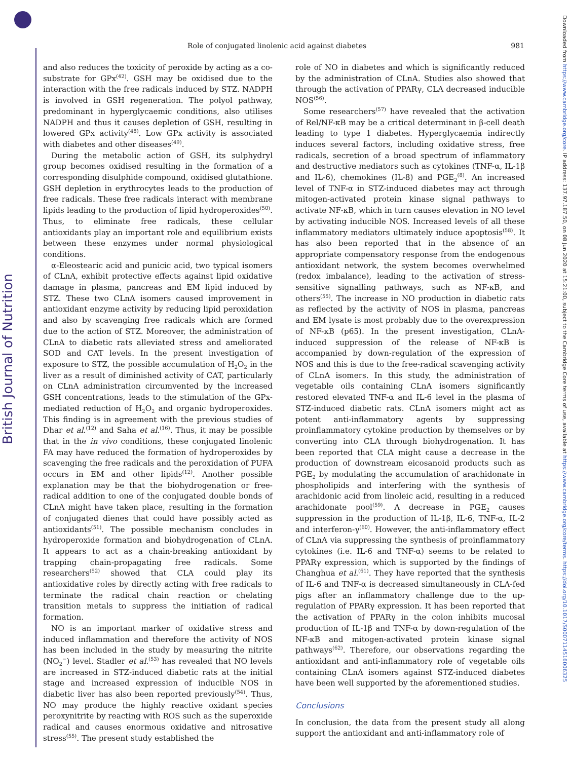British Journal of Nutrition
Downloaded from https://www.cambridge.org/core. IP address: 137.97.187.50, on 08 Jun 2020 at 15:21:00, subject to the Cambridge Core terms of use, available at https://www.cambridge.org/core/terms. https://doi.org/10.1017/S0007114516006325
Role of conjugated linolenic acid against diabetes 981
and also reduces the toxicity of peroxide by acting as a co-substrate for GPx<sup>(42)</sup>. GSH may be oxidised due to the interaction with the free radicals induced by STZ. NADPH is involved in GSH regeneration. The polyol pathway, predominant in hyperglycaemic conditions, also utilises NADPH and thus it causes depletion of GSH, resulting in lowered GPx activity<sup>(48)</sup>. Low GPx activity is associated with diabetes and other diseases<sup>(49)</sup>.
During the metabolic action of GSH, its sulphydryl group becomes oxidised resulting in the formation of a corresponding disulphide compound, oxidised glutathione. GSH depletion in erythrocytes leads to the production of free radicals. These free radicals interact with membrane lipids leading to the production of lipid hydroperoxides<sup>(50)</sup>. Thus, to eliminate free radicals, these cellular antioxidants play an important role and equilibrium exists between these enzymes under normal physiological conditions.
α-Eleostearic acid and punicic acid, two typical isomers of CLnA, exhibit protective effects against lipid oxidative damage in plasma, pancreas and EM lipid induced by STZ. These two CLnA isomers caused improvement in antioxidant enzyme activity by reducing lipid peroxidation and also by scavenging free radicals which are formed due to the action of STZ. Moreover, the administration of CLnA to diabetic rats alleviated stress and ameliorated SOD and CAT levels. In the present investigation of exposure to STZ, the possible accumulation of H<sub>2</sub>O<sub>2</sub> in the liver as a result of diminished activity of CAT, particularly on CLnA administration circumvented by the increased GSH concentrations, leads to the stimulation of the GPx-mediated reduction of H<sub>2</sub>O<sub>2</sub> and organic hydroperoxides. This finding is in agreement with the previous studies of Dhar et al.<sup>(12)</sup> and Saha et al.<sup>(16)</sup>. Thus, it may be possible that in the in vivo conditions, these conjugated linolenic FA may have reduced the formation of hydroperoxides by scavenging the free radicals and the peroxidation of PUFA occurs in EM and other lipids<sup>(12)</sup>. Another possible explanation may be that the biohydrogenation or free-radical addition to one of the conjugated double bonds of CLnA might have taken place, resulting in the formation of conjugated dienes that could have possibly acted as antioxidants<sup>(51)</sup>. The possible mechanism concludes in hydroperoxide formation and biohydrogenation of CLnA. It appears to act as a chain-breaking antioxidant by trapping chain-propagating free radicals. Some researchers<sup>(52)</sup> showed that CLA could play its antioxidative roles by directly acting with free radicals to terminate the radical chain reaction or chelating transition metals to suppress the initiation of radical formation.
NO is an important marker of oxidative stress and induced inflammation and therefore the activity of NOS has been included in the study by measuring the nitrite (NO<sub>2</sub><sup>−</sup>) level. Stadler et al.<sup>(53)</sup> has revealed that NO levels are increased in STZ-induced diabetic rats at the initial stage and increased expression of inducible NOS in diabetic liver has also been reported previously<sup>(54)</sup>. Thus, NO may produce the highly reactive oxidant species peroxynitrite by reacting with ROS such as the superoxide radical and causes enormous oxidative and nitrosative stress<sup>(55)</sup>. The present study established the
role of NO in diabetes and which is significantly reduced by the administration of CLnA. Studies also showed that through the activation of PPARγ, CLA decreased inducible NOS<sup>(56)</sup>.
Some researchers<sup>(57)</sup> have revealed that the activation of Rel/NF-κB may be a critical determinant in β-cell death leading to type 1 diabetes. Hyperglycaemia indirectly induces several factors, including oxidative stress, free radicals, secretion of a broad spectrum of inflammatory and destructive mediators such as cytokines (TNF-α, IL-1β and IL-6), chemokines (IL-8) and PGE<sub>2</sub><sup>(8)</sup>. An increased level of TNF-α in STZ-induced diabetes may act through mitogen-activated protein kinase signal pathways to activate NF-κB, which in turn causes elevation in NO level by activating inducible NOS. Increased levels of all these inflammatory mediators ultimately induce apoptosis<sup>(58)</sup>. It has also been reported that in the absence of an appropriate compensatory response from the endogenous antioxidant network, the system becomes overwhelmed (redox imbalance), leading to the activation of stress-sensitive signalling pathways, such as NF-κB, and others<sup>(55)</sup>. The increase in NO production in diabetic rats as reflected by the activity of NOS in plasma, pancreas and EM lysate is most probably due to the overexpression of NF-κB (p65). In the present investigation, CLnA-induced suppression of the release of NF-κB is accompanied by down-regulation of the expression of NOS and this is due to the free-radical scavenging activity of CLnA isomers. In this study, the administration of vegetable oils containing CLnA isomers significantly restored elevated TNF-α and IL-6 level in the plasma of STZ-induced diabetic rats. CLnA isomers might act as potent anti-inflammatory agents by suppressing proinflammatory cytokine production by themselves or by converting into CLA through biohydrogenation. It has been reported that CLA might cause a decrease in the production of downstream eicosanoid products such as PGE<sub>2</sub> by modulating the accumulation of arachidonate in phospholipids and interfering with the synthesis of arachidonic acid from linoleic acid, resulting in a reduced arachidonate pool<sup>(59)</sup>. A decrease in PGE<sub>2</sub> causes suppression in the production of IL-1β, IL-6, TNF-α, IL-2 and interferon-γ<sup>(60)</sup>. However, the anti-inflammatory effect of CLnA via suppressing the synthesis of proinflammatory cytokines (i.e. IL-6 and TNF-α) seems to be related to PPARγ expression, which is supported by the findings of Changhua et al.<sup>(61)</sup>. They have reported that the synthesis of IL-6 and TNF-α is decreased simultaneously in CLA-fed pigs after an inflammatory challenge due to the up-regulation of PPARγ expression. It has been reported that the activation of PPARγ in the colon inhibits mucosal production of IL-1β and TNF-α by down-regulation of the NF-κB and mitogen-activated protein kinase signal pathways<sup>(62)</sup>. Therefore, our observations regarding the antioxidant and anti-inflammatory role of vegetable oils containing CLnA isomers against STZ-induced diabetes have been well supported by the aforementioned studies.
Conclusions
In conclusion, the data from the present study all along support the antioxidant and anti-inflammatory role of